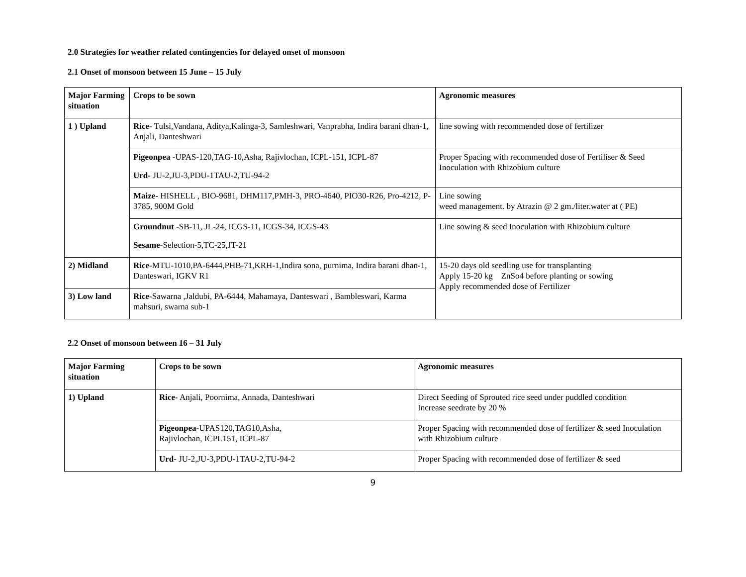2.0 Strategies for weather related contingencies for delayed onset of monsoon
2.1 Onset of monsoon between 15 June – 15 July
| Major Farming situation | Crops to be sown | Agronomic measures |
| --- | --- | --- |
| 1 ) Upland | Rice - Tulsi,Vandana, Aditya,Kalinga-3, Samleshwari, Vanprabha, Indira barani dhan-1, Anjali, Danteshwari | line sowing with recommended dose of fertilizer |
| | Pigeonpea -UPAS-120,TAG-10,Asha, Rajivlochan, ICPL-151, ICPL-87 Urd- JU-2,JU-3,PDU-1TAU-2,TU-94-2 | Proper Spacing with recommended dose of Fertiliser & Seed Inoculation with Rhizobium culture |
| | Maize- HISHELL , BIO-9681, DHM117,PMH-3, PRO-4640, PIO30-R26, Pro-4212, P-3785, 900M Gold | Line sowing weed management. by Atrazin @ 2 gm./liter.water at ( PE) |
| | Groundnut -SB-11, JL-24, ICGS-11, ICGS-34, ICGS-43 Sesame -Selection-5,TC-25,JT-21 | Line sowing & seed Inoculation with Rhizobium culture |
| 2) Midland | Rice -MTU-1010,PA-6444,PHB-71,KRH-1,Indira sona, purnima, Indira barani dhan-1, Danteswari, IGKV R1 | 15-20 days old seedling use for transplanting Apply 15-20 kg ZnSo4 before planting or sowing Apply recommended dose of Fertilizer |
| 3) Low land | Rice -Sawarna ,Jaldubi, PA-6444, Mahamaya, Danteswari , Bambleswari, Karma mahsuri, swarna sub-1 | |
2.2 Onset of monsoon between 16 – 31 July
| Major Farming situation | Crops to be sown | Agronomic measures |
| --- | --- | --- |
| 1) Upland | Rice - Anjali, Poornima, Annada, Danteshwari | Direct Seeding of Sprouted rice seed under puddled condition Increase seedrate by 20 % |
| | Pigeonpea -UPAS120,TAG10,Asha, Rajivlochan, ICPL151, ICPL-87 | Proper Spacing with recommended dose of fertilizer & seed Inoculation with Rhizobium culture |
| | Urd - JU-2,JU-3,PDU-1TAU-2,TU-94-2 | Proper Spacing with recommended dose of fertilizer & seed |
9